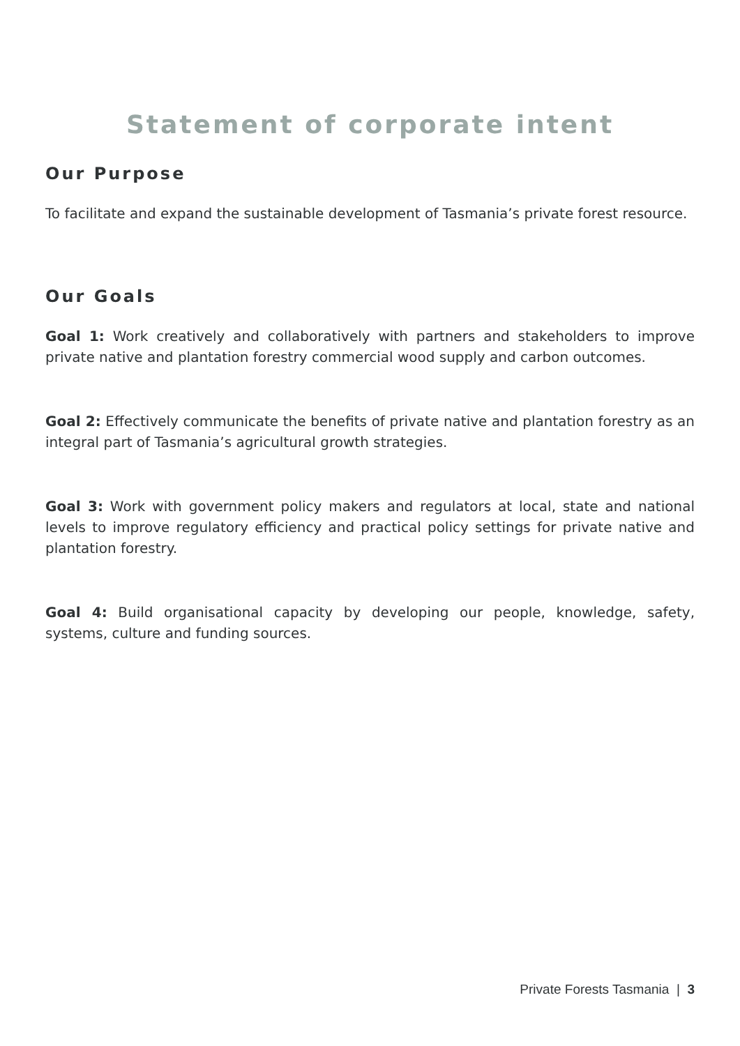Statement of corporate intent
Our Purpose
To facilitate and expand the sustainable development of Tasmania’s private forest resource.
Our Goals
Goal 1: Work creatively and collaboratively with partners and stakeholders to improve private native and plantation forestry commercial wood supply and carbon outcomes.
Goal 2: Effectively communicate the benefits of private native and plantation forestry as an integral part of Tasmania’s agricultural growth strategies.
Goal 3: Work with government policy makers and regulators at local, state and national levels to improve regulatory efficiency and practical policy settings for private native and plantation forestry.
Goal 4: Build organisational capacity by developing our people, knowledge, safety, systems, culture and funding sources.
Private Forests Tasmania | 3